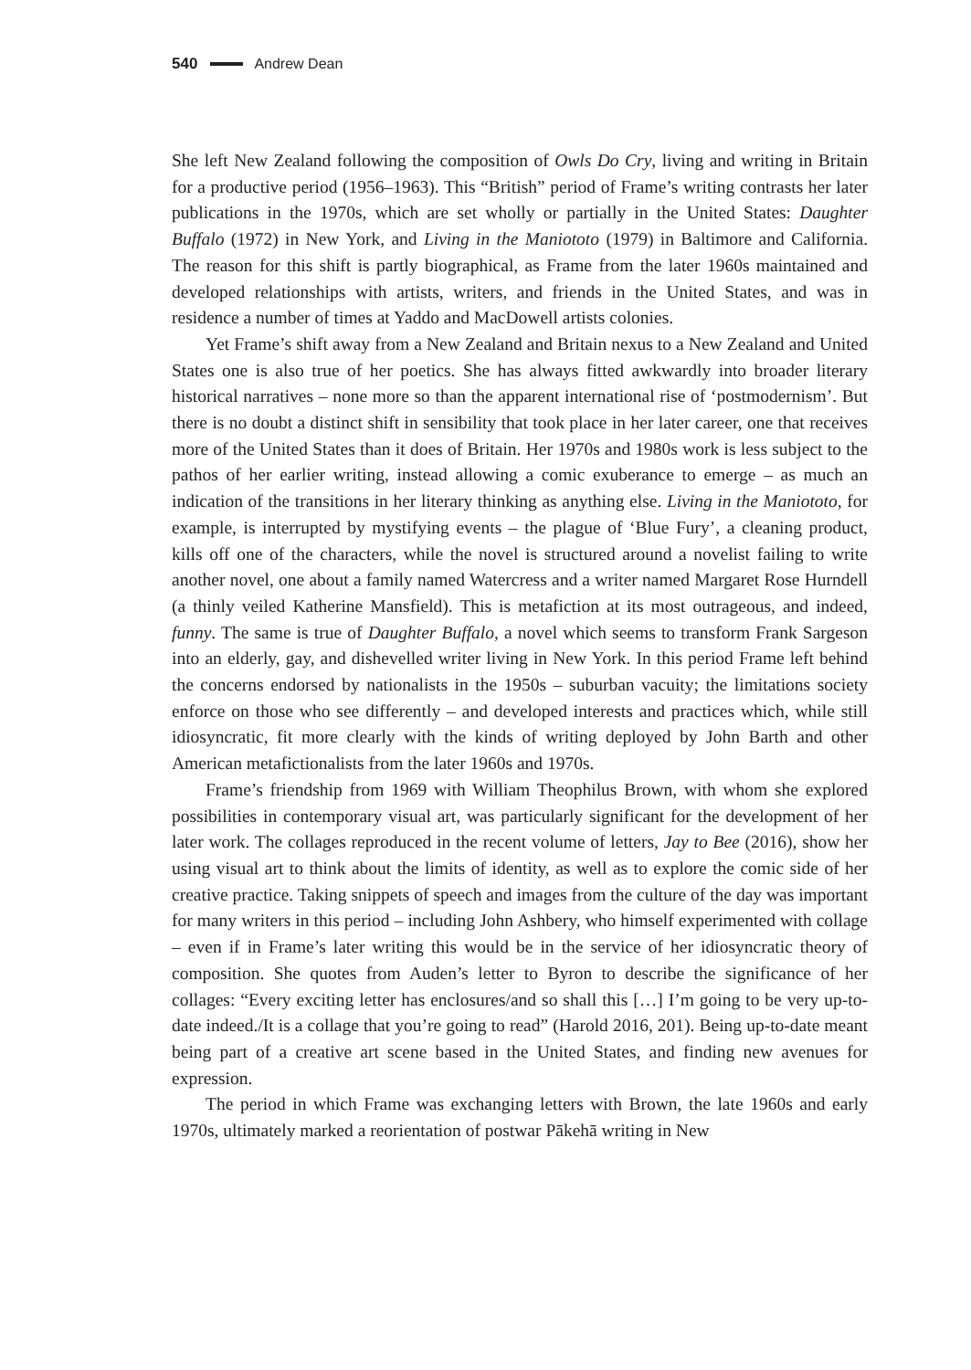540 Andrew Dean
She left New Zealand following the composition of Owls Do Cry, living and writing in Britain for a productive period (1956–1963). This “British” period of Frame’s writing contrasts her later publications in the 1970s, which are set wholly or partially in the United States: Daughter Buffalo (1972) in New York, and Living in the Maniototo (1979) in Baltimore and California. The reason for this shift is partly biographical, as Frame from the later 1960s maintained and developed relationships with artists, writers, and friends in the United States, and was in residence a number of times at Yaddo and MacDowell artists colonies.
Yet Frame’s shift away from a New Zealand and Britain nexus to a New Zealand and United States one is also true of her poetics. She has always fitted awkwardly into broader literary historical narratives – none more so than the apparent international rise of ‘postmodernism’. But there is no doubt a distinct shift in sensibility that took place in her later career, one that receives more of the United States than it does of Britain. Her 1970s and 1980s work is less subject to the pathos of her earlier writing, instead allowing a comic exuberance to emerge – as much an indication of the transitions in her literary thinking as anything else. Living in the Maniototo, for example, is interrupted by mystifying events – the plague of ‘Blue Fury’, a cleaning product, kills off one of the characters, while the novel is structured around a novelist failing to write another novel, one about a family named Watercress and a writer named Margaret Rose Hurndell (a thinly veiled Katherine Mansfield). This is metafiction at its most outrageous, and indeed, funny. The same is true of Daughter Buffalo, a novel which seems to transform Frank Sargeson into an elderly, gay, and dishevelled writer living in New York. In this period Frame left behind the concerns endorsed by nationalists in the 1950s – suburban vacuity; the limitations society enforce on those who see differently – and developed interests and practices which, while still idiosyncratic, fit more clearly with the kinds of writing deployed by John Barth and other American metafictionalists from the later 1960s and 1970s.
Frame’s friendship from 1969 with William Theophilus Brown, with whom she explored possibilities in contemporary visual art, was particularly significant for the development of her later work. The collages reproduced in the recent volume of letters, Jay to Bee (2016), show her using visual art to think about the limits of identity, as well as to explore the comic side of her creative practice. Taking snippets of speech and images from the culture of the day was important for many writers in this period – including John Ashbery, who himself experimented with collage – even if in Frame’s later writing this would be in the service of her idiosyncratic theory of composition. She quotes from Auden’s letter to Byron to describe the significance of her collages: “Every exciting letter has enclosures/and so shall this […] I’m going to be very up-to-date indeed./It is a collage that you’re going to read” (Harold 2016, 201). Being up-to-date meant being part of a creative art scene based in the United States, and finding new avenues for expression.
The period in which Frame was exchanging letters with Brown, the late 1960s and early 1970s, ultimately marked a reorientation of postwar Pākehā writing in New